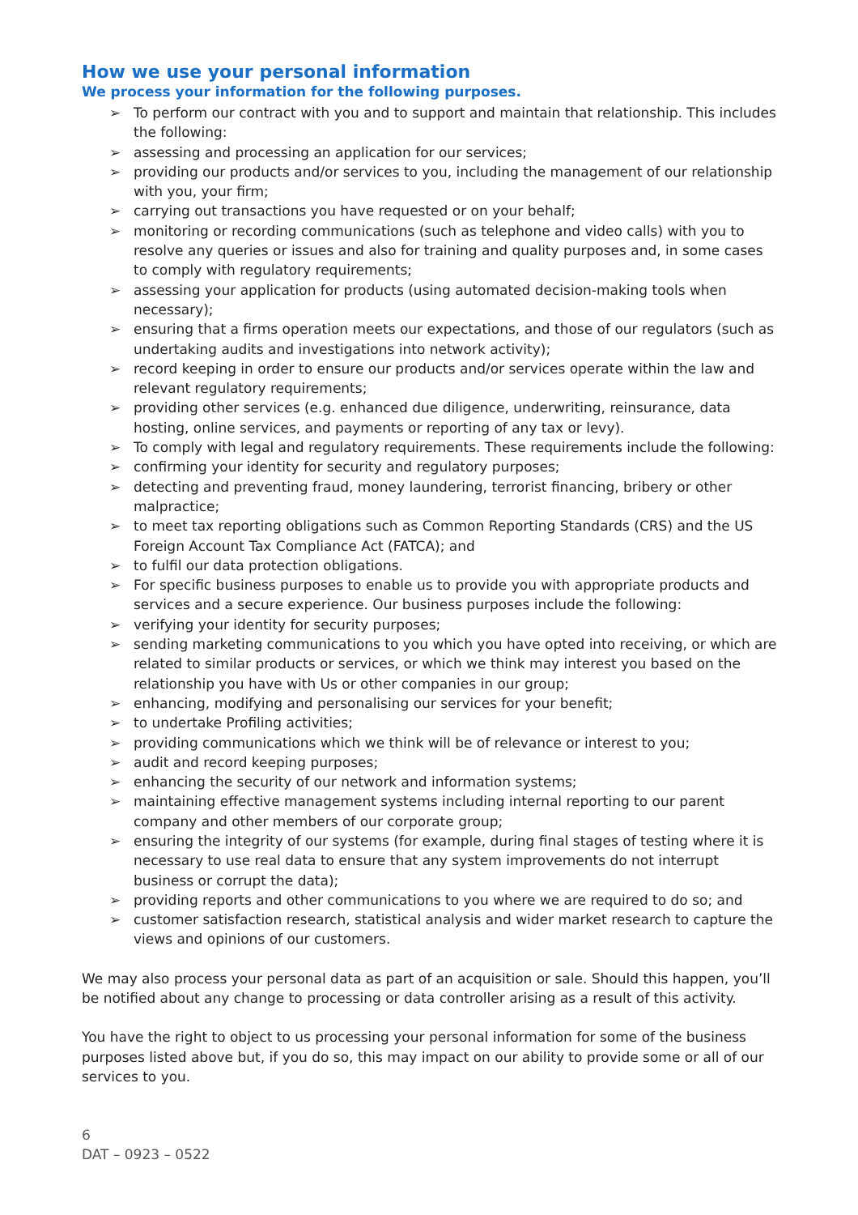How we use your personal information
We process your information for the following purposes.
➢ To perform our contract with you and to support and maintain that relationship. This includes the following:
➢ assessing and processing an application for our services;
➢ providing our products and/or services to you, including the management of our relationship with you, your firm;
➢ carrying out transactions you have requested or on your behalf;
➢ monitoring or recording communications (such as telephone and video calls) with you to resolve any queries or issues and also for training and quality purposes and, in some cases to comply with regulatory requirements;
➢ assessing your application for products (using automated decision-making tools when necessary);
➢ ensuring that a firms operation meets our expectations, and those of our regulators (such as undertaking audits and investigations into network activity);
➢ record keeping in order to ensure our products and/or services operate within the law and relevant regulatory requirements;
➢ providing other services (e.g. enhanced due diligence, underwriting, reinsurance, data hosting, online services, and payments or reporting of any tax or levy).
➢ To comply with legal and regulatory requirements. These requirements include the following:
➢ confirming your identity for security and regulatory purposes;
➢ detecting and preventing fraud, money laundering, terrorist financing, bribery or other malpractice;
➢ to meet tax reporting obligations such as Common Reporting Standards (CRS) and the US Foreign Account Tax Compliance Act (FATCA); and
➢ to fulfil our data protection obligations.
➢ For specific business purposes to enable us to provide you with appropriate products and services and a secure experience. Our business purposes include the following:
➢ verifying your identity for security purposes;
➢ sending marketing communications to you which you have opted into receiving, or which are related to similar products or services, or which we think may interest you based on the relationship you have with Us or other companies in our group;
➢ enhancing, modifying and personalising our services for your benefit;
➢ to undertake Profiling activities;
➢ providing communications which we think will be of relevance or interest to you;
➢ audit and record keeping purposes;
➢ enhancing the security of our network and information systems;
➢ maintaining effective management systems including internal reporting to our parent company and other members of our corporate group;
➢ ensuring the integrity of our systems (for example, during final stages of testing where it is necessary to use real data to ensure that any system improvements do not interrupt business or corrupt the data);
➢ providing reports and other communications to you where we are required to do so; and
➢ customer satisfaction research, statistical analysis and wider market research to capture the views and opinions of our customers.
We may also process your personal data as part of an acquisition or sale. Should this happen, you’ll be notified about any change to processing or data controller arising as a result of this activity.
You have the right to object to us processing your personal information for some of the business purposes listed above but, if you do so, this may impact on our ability to provide some or all of our services to you.
6
DAT – 0923 – 0522